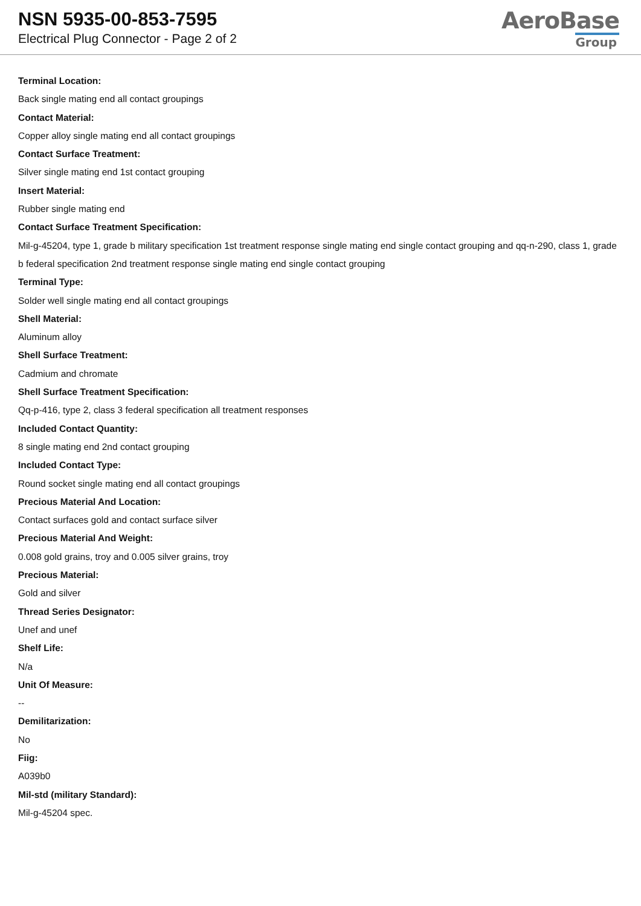NSN 5935-00-853-7595
Electrical Plug Connector - Page 2 of 2
AeroBase
Group
Terminal Location:
Back single mating end all contact groupings
Contact Material:
Copper alloy single mating end all contact groupings
Contact Surface Treatment:
Silver single mating end 1st contact grouping
Insert Material:
Rubber single mating end
Contact Surface Treatment Specification:
Mil-g-45204, type 1, grade b military specification 1st treatment response single mating end single contact grouping and qq-n-290, class 1, grade b federal specification 2nd treatment response single mating end single contact grouping
Terminal Type:
Solder well single mating end all contact groupings
Shell Material:
Aluminum alloy
Shell Surface Treatment:
Cadmium and chromate
Shell Surface Treatment Specification:
Qq-p-416, type 2, class 3 federal specification all treatment responses
Included Contact Quantity:
8 single mating end 2nd contact grouping
Included Contact Type:
Round socket single mating end all contact groupings
Precious Material And Location:
Contact surfaces gold and contact surface silver
Precious Material And Weight:
0.008 gold grains, troy and 0.005 silver grains, troy
Precious Material:
Gold and silver
Thread Series Designator:
Unef and unef
Shelf Life:
N/a
Unit Of Measure:
--
Demilitarization:
No
Fiig:
A039b0
Mil-std (military Standard):
Mil-g-45204 spec.